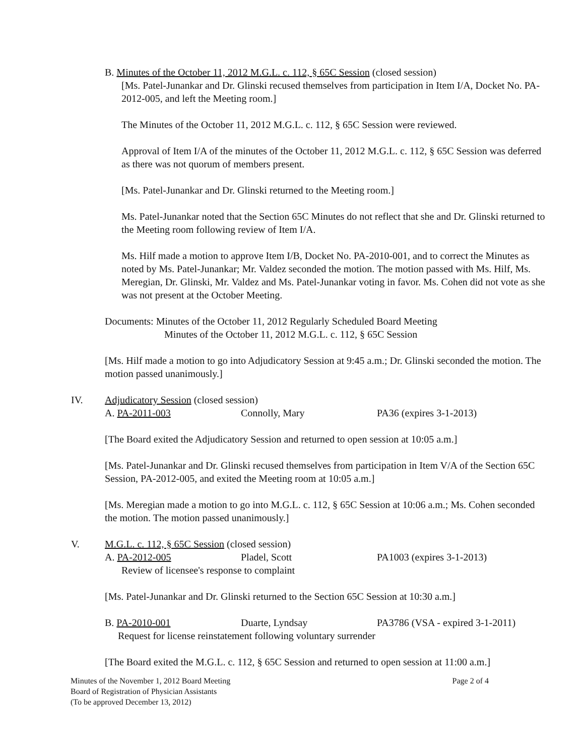B. Minutes of the October 11, 2012 M.G.L. c. 112, § 65C Session (closed session)
[Ms. Patel-Junankar and Dr. Glinski recused themselves from participation in Item I/A, Docket No. PA-2012-005, and left the Meeting room.]
The Minutes of the October 11, 2012 M.G.L. c. 112, § 65C Session were reviewed.
Approval of Item I/A of the minutes of the October 11, 2012 M.G.L. c. 112, § 65C Session was deferred as there was not quorum of members present.
[Ms. Patel-Junankar and Dr. Glinski returned to the Meeting room.]
Ms. Patel-Junankar noted that the Section 65C Minutes do not reflect that she and Dr. Glinski returned to the Meeting room following review of Item I/A.
Ms. Hilf made a motion to approve Item I/B, Docket No. PA-2010-001, and to correct the Minutes as noted by Ms. Patel-Junankar; Mr. Valdez seconded the motion. The motion passed with Ms. Hilf, Ms. Meregian, Dr. Glinski, Mr. Valdez and Ms. Patel-Junankar voting in favor. Ms. Cohen did not vote as she was not present at the October Meeting.
Documents: Minutes of the October 11, 2012 Regularly Scheduled Board Meeting
Minutes of the October 11, 2012 M.G.L. c. 112, § 65C Session
[Ms. Hilf made a motion to go into Adjudicatory Session at 9:45 a.m.; Dr. Glinski seconded the motion. The motion passed unanimously.]
IV. Adjudicatory Session (closed session)
A. PA-2011-003 Connolly, Mary PA36 (expires 3-1-2013)
[The Board exited the Adjudicatory Session and returned to open session at 10:05 a.m.]
[Ms. Patel-Junankar and Dr. Glinski recused themselves from participation in Item V/A of the Section 65C Session, PA-2012-005, and exited the Meeting room at 10:05 a.m.]
[Ms. Meregian made a motion to go into M.G.L. c. 112, § 65C Session at 10:06 a.m.; Ms. Cohen seconded the motion. The motion passed unanimously.]
V. M.G.L. c. 112, § 65C Session (closed session)
A. PA-2012-005 Pladel, Scott PA1003 (expires 3-1-2013)
Review of licensee's response to complaint
[Ms. Patel-Junankar and Dr. Glinski returned to the Section 65C Session at 10:30 a.m.]
B. PA-2010-001 Duarte, Lyndsay PA3786 (VSA - expired 3-1-2011)
Request for license reinstatement following voluntary surrender
[The Board exited the M.G.L. c. 112, § 65C Session and returned to open session at 11:00 a.m.]
Minutes of the November 1, 2012 Board Meeting
Board of Registration of Physician Assistants
(To be approved December 13, 2012) Page 2 of 4